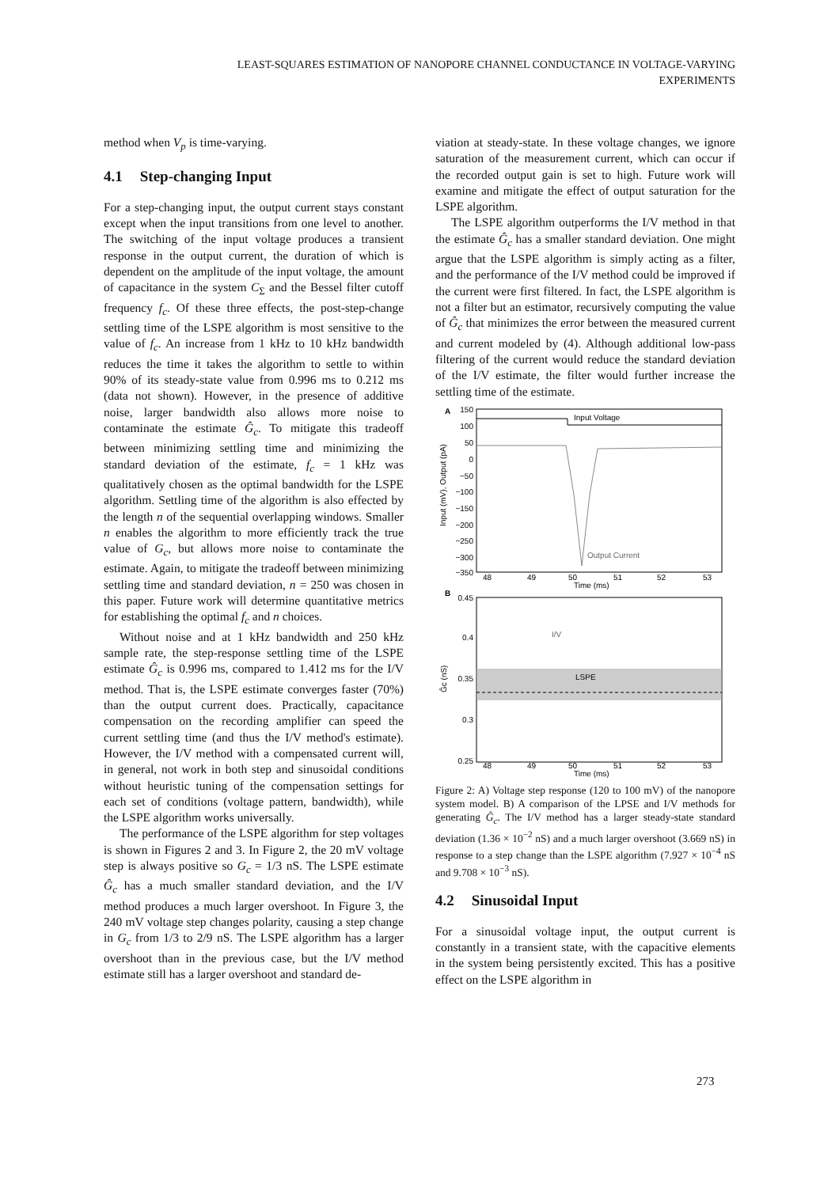LEAST-SQUARES ESTIMATION OF NANOPORE CHANNEL CONDUCTANCE IN VOLTAGE-VARYING
EXPERIMENTS
method when V<sub>p</sub> is time-varying.
4.1 Step-changing Input
For a step-changing input, the output current stays constant except when the input transitions from one level to another. The switching of the input voltage produces a transient response in the output current, the duration of which is dependent on the amplitude of the input voltage, the amount of capacitance in the system C<sub>Σ</sub> and the Bessel filter cutoff frequency f<sub>c</sub>. Of these three effects, the post-step-change settling time of the LSPE algorithm is most sensitive to the value of f<sub>c</sub>. An increase from 1 kHz to 10 kHz bandwidth reduces the time it takes the algorithm to settle to within 90% of its steady-state value from 0.996 ms to 0.212 ms (data not shown). However, in the presence of additive noise, larger bandwidth also allows more noise to contaminate the estimate Ĝ<sub>c</sub>. To mitigate this tradeoff between minimizing settling time and minimizing the standard deviation of the estimate, f<sub>c</sub> = 1 kHz was qualitatively chosen as the optimal bandwidth for the LSPE algorithm. Settling time of the algorithm is also effected by the length n of the sequential overlapping windows. Smaller n enables the algorithm to more efficiently track the true value of G<sub>c</sub>, but allows more noise to contaminate the estimate. Again, to mitigate the tradeoff between minimizing settling time and standard deviation, n = 250 was chosen in this paper. Future work will determine quantitative metrics for establishing the optimal f<sub>c</sub> and n choices.
Without noise and at 1 kHz bandwidth and 250 kHz sample rate, the step-response settling time of the LSPE estimate Ĝ<sub>c</sub> is 0.996 ms, compared to 1.412 ms for the I/V method. That is, the LSPE estimate converges faster (70%) than the output current does. Practically, capacitance compensation on the recording amplifier can speed the current settling time (and thus the I/V method's estimate). However, the I/V method with a compensated current will, in general, not work in both step and sinusoidal conditions without heuristic tuning of the compensation settings for each set of conditions (voltage pattern, bandwidth), while the LSPE algorithm works universally.
The performance of the LSPE algorithm for step voltages is shown in Figures 2 and 3. In Figure 2, the 20 mV voltage step is always positive so G<sub>c</sub> = 1/3 nS. The LSPE estimate Ĝ<sub>c</sub> has a much smaller standard deviation, and the I/V method produces a much larger overshoot. In Figure 3, the 240 mV voltage step changes polarity, causing a step change in G<sub>c</sub> from 1/3 to 2/9 nS. The LSPE algorithm has a larger overshoot than in the previous case, but the I/V method estimate still has a larger overshoot and standard de-
viation at steady-state. In these voltage changes, we ignore saturation of the measurement current, which can occur if the recorded output gain is set to high. Future work will examine and mitigate the effect of output saturation for the LSPE algorithm.
The LSPE algorithm outperforms the I/V method in that the estimate Ĝ<sub>c</sub> has a smaller standard deviation. One might argue that the LSPE algorithm is simply acting as a filter, and the performance of the I/V method could be improved if the current were first filtered. In fact, the LSPE algorithm is not a filter but an estimator, recursively computing the value of Ĝ<sub>c</sub> that minimizes the error between the measured current and current modeled by (4). Although additional low-pass filtering of the current would reduce the standard deviation of the I/V estimate, the filter would further increase the settling time of the estimate.
A
150
100
50
0
−50
−100
−150
−200
−250
−300
−350
Input Voltage
Output Current
Input (mV), Output (pA)
48
49
50
51
52
53
Time (ms)
B
0.45
0.4
0.35
0.3
0.25
I/V
LSPE
Ĝc (nS)
48
49
50
51
52
53
Time (ms)
Figure 2: A) Voltage step response (120 to 100 mV) of the nanopore system model. B) A comparison of the LPSE and I/V methods for generating Ĝ<sub>c</sub>. The I/V method has a larger steady-state standard deviation (1.36 × 10<sup>−2</sup> nS) and a much larger overshoot (3.669 nS) in response to a step change than the LSPE algorithm (7.927 × 10<sup>−4</sup> nS and 9.708 × 10<sup>−3</sup> nS).
4.2 Sinusoidal Input
For a sinusoidal voltage input, the output current is constantly in a transient state, with the capacitive elements in the system being persistently excited. This has a positive effect on the LSPE algorithm in
273